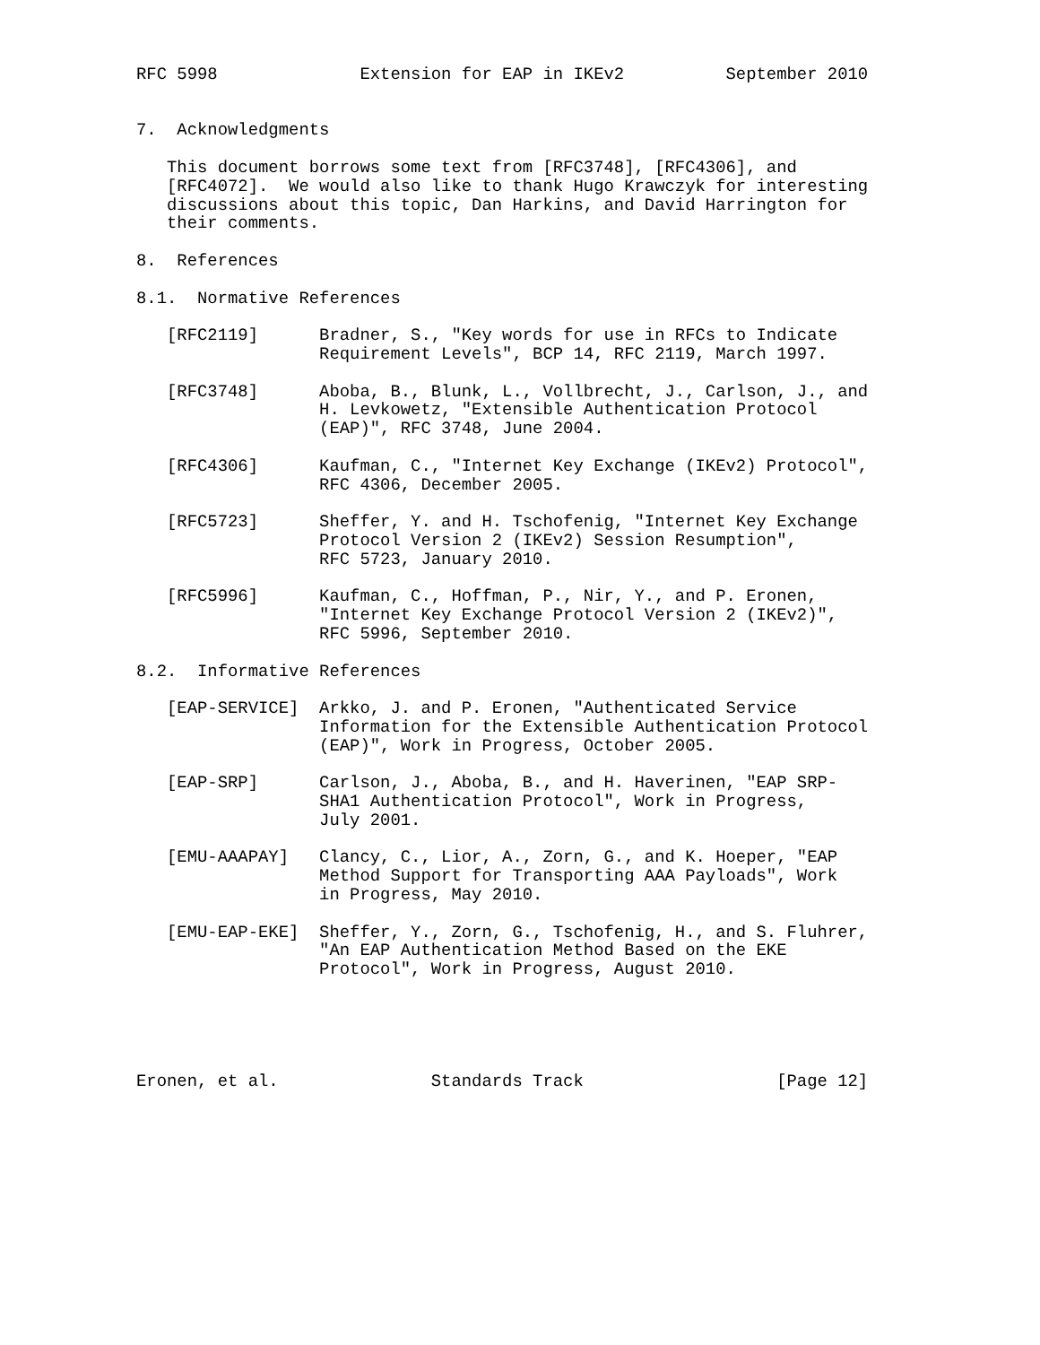RFC 5998              Extension for EAP in IKEv2          September 2010


7.  Acknowledgments

   This document borrows some text from [RFC3748], [RFC4306], and
   [RFC4072].  We would also like to thank Hugo Krawczyk for interesting
   discussions about this topic, Dan Harkins, and David Harrington for
   their comments.

8.  References

8.1.  Normative References

   [RFC2119]      Bradner, S., "Key words for use in RFCs to Indicate
                  Requirement Levels", BCP 14, RFC 2119, March 1997.

   [RFC3748]      Aboba, B., Blunk, L., Vollbrecht, J., Carlson, J., and
                  H. Levkowetz, "Extensible Authentication Protocol
                  (EAP)", RFC 3748, June 2004.

   [RFC4306]      Kaufman, C., "Internet Key Exchange (IKEv2) Protocol",
                  RFC 4306, December 2005.

   [RFC5723]      Sheffer, Y. and H. Tschofenig, "Internet Key Exchange
                  Protocol Version 2 (IKEv2) Session Resumption",
                  RFC 5723, January 2010.

   [RFC5996]      Kaufman, C., Hoffman, P., Nir, Y., and P. Eronen,
                  "Internet Key Exchange Protocol Version 2 (IKEv2)",
                  RFC 5996, September 2010.

8.2.  Informative References

   [EAP-SERVICE]  Arkko, J. and P. Eronen, "Authenticated Service
                  Information for the Extensible Authentication Protocol
                  (EAP)", Work in Progress, October 2005.

   [EAP-SRP]      Carlson, J., Aboba, B., and H. Haverinen, "EAP SRP-
                  SHA1 Authentication Protocol", Work in Progress,
                  July 2001.

   [EMU-AAAPAY]   Clancy, C., Lior, A., Zorn, G., and K. Hoeper, "EAP
                  Method Support for Transporting AAA Payloads", Work
                  in Progress, May 2010.

   [EMU-EAP-EKE]  Sheffer, Y., Zorn, G., Tschofenig, H., and S. Fluhrer,
                  "An EAP Authentication Method Based on the EKE
                  Protocol", Work in Progress, August 2010.





Eronen, et al.               Standards Track                   [Page 12]